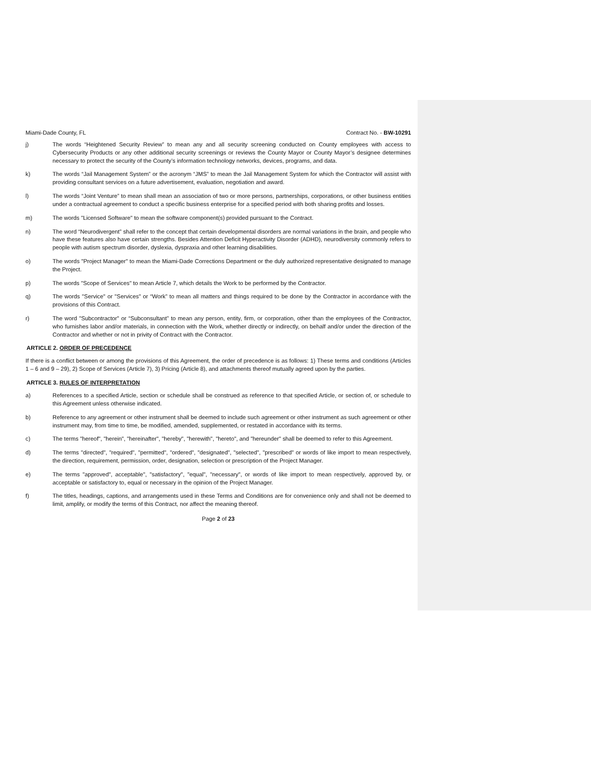Miami-Dade County, FL Contract No. - BW-10291
j) The words “Heightened Security Review” to mean any and all security screening conducted on County employees with access to Cybersecurity Products or any other additional security screenings or reviews the County Mayor or County Mayor’s designee determines necessary to protect the security of the County’s information technology networks, devices, programs, and data.
k) The words “Jail Management System” or the acronym “JMS” to mean the Jail Management System for which the Contractor will assist with providing consultant services on a future advertisement, evaluation, negotiation and award.
l) The words “Joint Venture” to mean shall mean an association of two or more persons, partnerships, corporations, or other business entities under a contractual agreement to conduct a specific business enterprise for a specified period with both sharing profits and losses.
m) The words "Licensed Software" to mean the software component(s) provided pursuant to the Contract.
n) The word “Neurodivergent” shall refer to the concept that certain developmental disorders are normal variations in the brain, and people who have these features also have certain strengths. Besides Attention Deficit Hyperactivity Disorder (ADHD), neurodiversity commonly refers to people with autism spectrum disorder, dyslexia, dyspraxia and other learning disabilities.
o) The words "Project Manager" to mean the Miami-Dade Corrections Department or the duly authorized representative designated to manage the Project.
p) The words "Scope of Services" to mean Article 7, which details the Work to be performed by the Contractor.
q) The words "Service" or "Services" or “Work” to mean all matters and things required to be done by the Contractor in accordance with the provisions of this Contract.
r) The word "Subcontractor" or “Subconsultant” to mean any person, entity, firm, or corporation, other than the employees of the Contractor, who furnishes labor and/or materials, in connection with the Work, whether directly or indirectly, on behalf and/or under the direction of the Contractor and whether or not in privity of Contract with the Contractor.
ARTICLE 2. ORDER OF PRECEDENCE
If there is a conflict between or among the provisions of this Agreement, the order of precedence is as follows: 1) These terms and conditions (Articles 1 – 6 and 9 – 29), 2) Scope of Services (Article 7), 3) Pricing (Article 8), and attachments thereof mutually agreed upon by the parties.
ARTICLE 3. RULES OF INTERPRETATION
a) References to a specified Article, section or schedule shall be construed as reference to that specified Article, or section of, or schedule to this Agreement unless otherwise indicated.
b) Reference to any agreement or other instrument shall be deemed to include such agreement or other instrument as such agreement or other instrument may, from time to time, be modified, amended, supplemented, or restated in accordance with its terms.
c) The terms "hereof", "herein", "hereinafter", "hereby", "herewith", "hereto", and "hereunder" shall be deemed to refer to this Agreement.
d) The terms "directed", "required", "permitted", "ordered", "designated", "selected", "prescribed" or words of like import to mean respectively, the direction, requirement, permission, order, designation, selection or prescription of the Project Manager.
e) The terms "approved", acceptable", "satisfactory", "equal", "necessary", or words of like import to mean respectively, approved by, or acceptable or satisfactory to, equal or necessary in the opinion of the Project Manager.
f) The titles, headings, captions, and arrangements used in these Terms and Conditions are for convenience only and shall not be deemed to limit, amplify, or modify the terms of this Contract, nor affect the meaning thereof.
Page 2 of 23